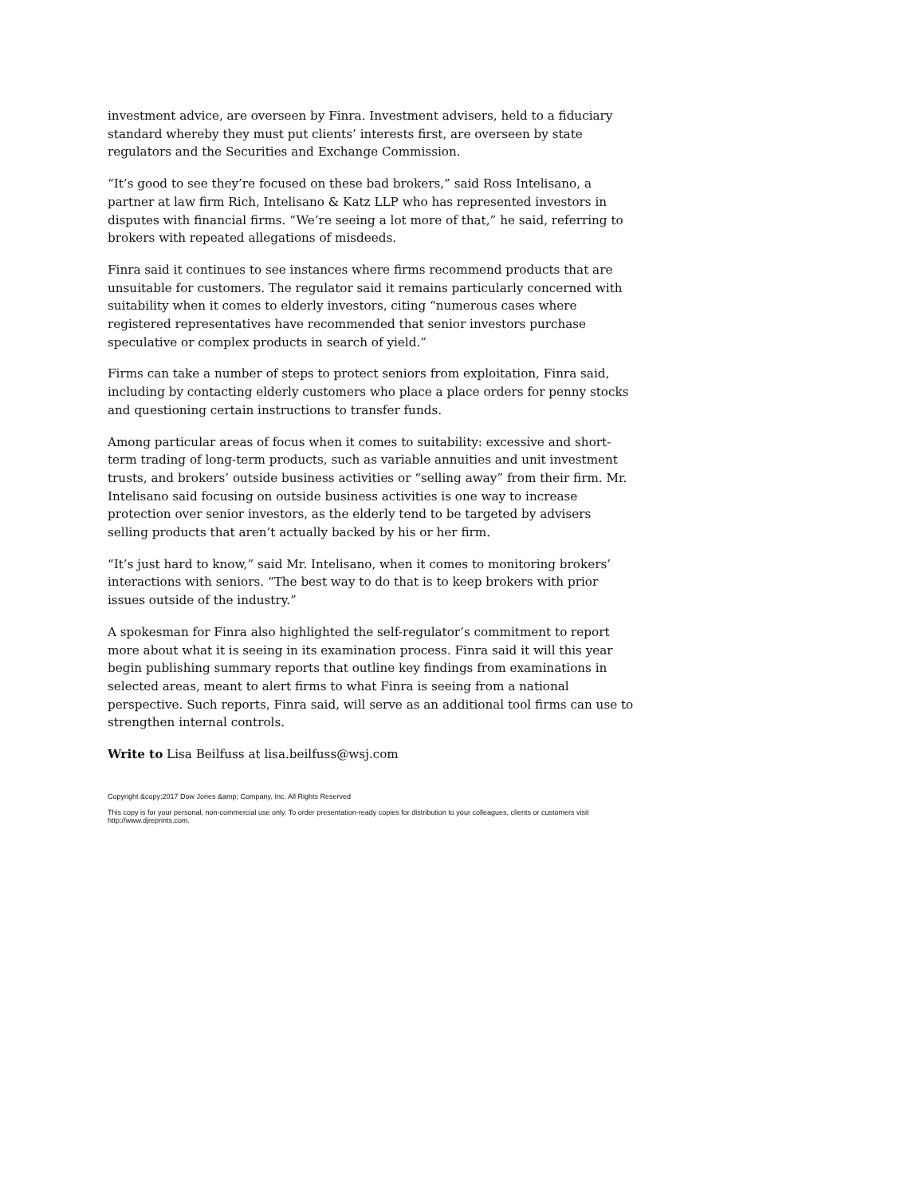investment advice, are overseen by Finra. Investment advisers, held to a fiduciary standard whereby they must put clients’ interests first, are overseen by state regulators and the Securities and Exchange Commission.
“It’s good to see they’re focused on these bad brokers,” said Ross Intelisano, a partner at law firm Rich, Intelisano & Katz LLP who has represented investors in disputes with financial firms. “We’re seeing a lot more of that,” he said, referring to brokers with repeated allegations of misdeeds.
Finra said it continues to see instances where firms recommend products that are unsuitable for customers. The regulator said it remains particularly concerned with suitability when it comes to elderly investors, citing “numerous cases where registered representatives have recommended that senior investors purchase speculative or complex products in search of yield.”
Firms can take a number of steps to protect seniors from exploitation, Finra said, including by contacting elderly customers who place a place orders for penny stocks and questioning certain instructions to transfer funds.
Among particular areas of focus when it comes to suitability: excessive and short-term trading of long-term products, such as variable annuities and unit investment trusts, and brokers’ outside business activities or “selling away” from their firm. Mr. Intelisano said focusing on outside business activities is one way to increase protection over senior investors, as the elderly tend to be targeted by advisers selling products that aren’t actually backed by his or her firm.
“It’s just hard to know,” said Mr. Intelisano, when it comes to monitoring brokers’ interactions with seniors. “The best way to do that is to keep brokers with prior issues outside of the industry.”
A spokesman for Finra also highlighted the self-regulator’s commitment to report more about what it is seeing in its examination process. Finra said it will this year begin publishing summary reports that outline key findings from examinations in selected areas, meant to alert firms to what Finra is seeing from a national perspective. Such reports, Finra said, will serve as an additional tool firms can use to strengthen internal controls.
Write to Lisa Beilfuss at lisa.beilfuss@wsj.com
Copyright &copy;2017 Dow Jones &amp; Company, Inc. All Rights Reserved
This copy is for your personal, non-commercial use only. To order presentation-ready copies for distribution to your colleagues, clients or customers visit http://www.djreprints.com.